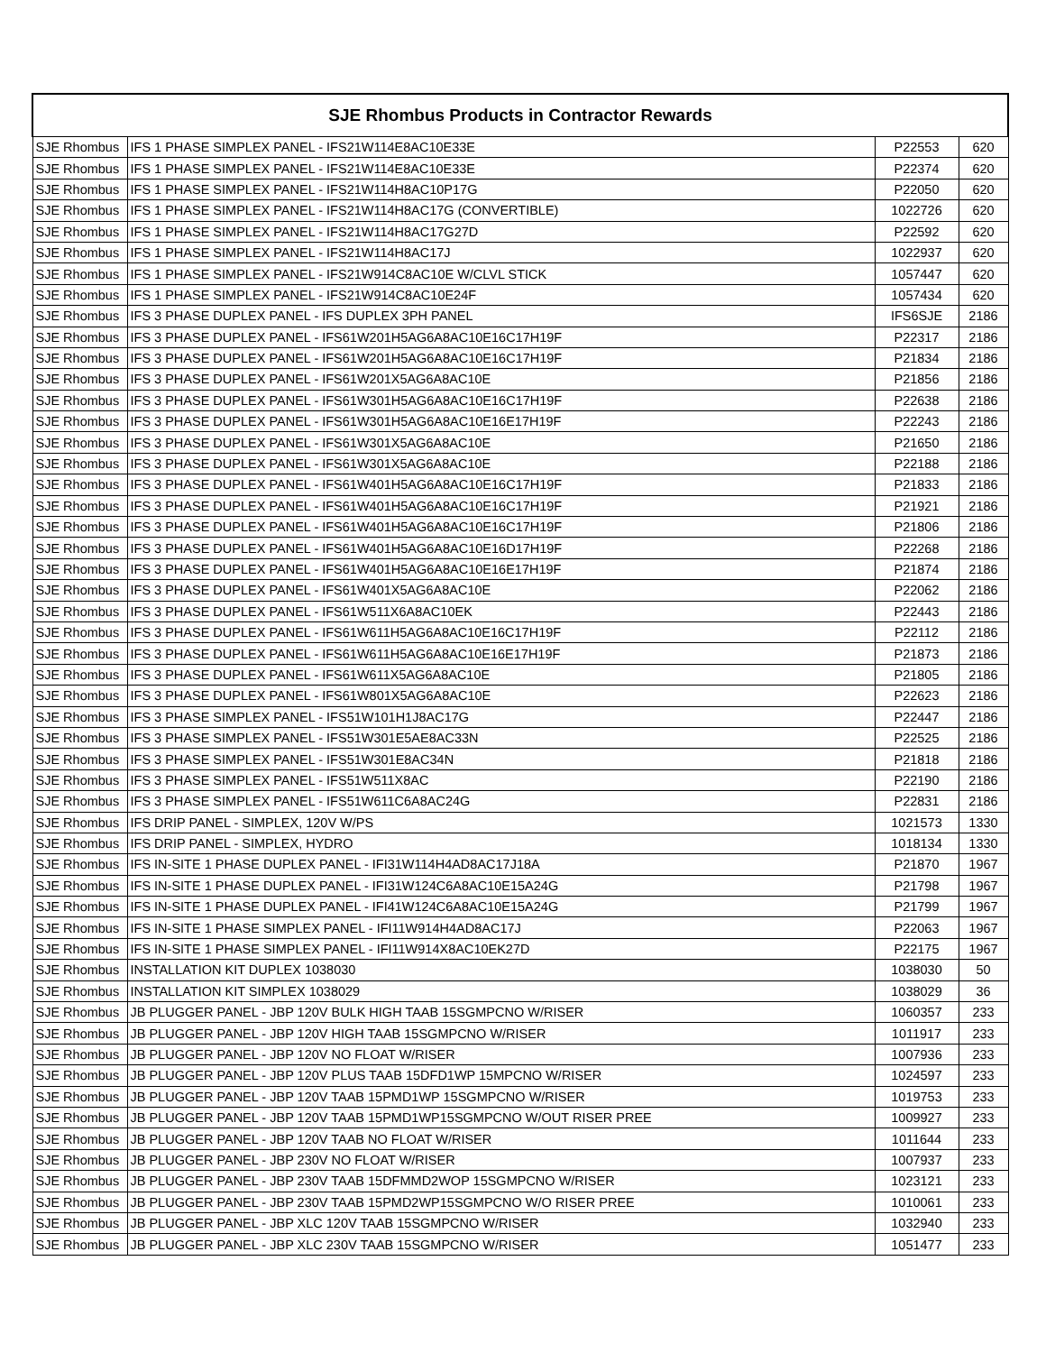| SJE Rhombus Products in Contractor Rewards | | | |
| --- | --- | --- | --- |
| SJE Rhombus | IFS 1 PHASE SIMPLEX PANEL - IFS21W114E8AC10E33E | P22553 | 620 |
| SJE Rhombus | IFS 1 PHASE SIMPLEX PANEL - IFS21W114E8AC10E33E | P22374 | 620 |
| SJE Rhombus | IFS 1 PHASE SIMPLEX PANEL - IFS21W114H8AC10P17G | P22050 | 620 |
| SJE Rhombus | IFS 1 PHASE SIMPLEX PANEL - IFS21W114H8AC17G (CONVERTIBLE) | 1022726 | 620 |
| SJE Rhombus | IFS 1 PHASE SIMPLEX PANEL - IFS21W114H8AC17G27D | P22592 | 620 |
| SJE Rhombus | IFS 1 PHASE SIMPLEX PANEL - IFS21W114H8AC17J | 1022937 | 620 |
| SJE Rhombus | IFS 1 PHASE SIMPLEX PANEL - IFS21W914C8AC10E W/CLVL STICK | 1057447 | 620 |
| SJE Rhombus | IFS 1 PHASE SIMPLEX PANEL - IFS21W914C8AC10E24F | 1057434 | 620 |
| SJE Rhombus | IFS 3 PHASE DUPLEX PANEL - IFS DUPLEX 3PH PANEL | IFS6SJE | 2186 |
| SJE Rhombus | IFS 3 PHASE DUPLEX PANEL - IFS61W201H5AG6A8AC10E16C17H19F | P22317 | 2186 |
| SJE Rhombus | IFS 3 PHASE DUPLEX PANEL - IFS61W201H5AG6A8AC10E16C17H19F | P21834 | 2186 |
| SJE Rhombus | IFS 3 PHASE DUPLEX PANEL - IFS61W201X5AG6A8AC10E | P21856 | 2186 |
| SJE Rhombus | IFS 3 PHASE DUPLEX PANEL - IFS61W301H5AG6A8AC10E16C17H19F | P22638 | 2186 |
| SJE Rhombus | IFS 3 PHASE DUPLEX PANEL - IFS61W301H5AG6A8AC10E16E17H19F | P22243 | 2186 |
| SJE Rhombus | IFS 3 PHASE DUPLEX PANEL - IFS61W301X5AG6A8AC10E | P21650 | 2186 |
| SJE Rhombus | IFS 3 PHASE DUPLEX PANEL - IFS61W301X5AG6A8AC10E | P22188 | 2186 |
| SJE Rhombus | IFS 3 PHASE DUPLEX PANEL - IFS61W401H5AG6A8AC10E16C17H19F | P21833 | 2186 |
| SJE Rhombus | IFS 3 PHASE DUPLEX PANEL - IFS61W401H5AG6A8AC10E16C17H19F | P21921 | 2186 |
| SJE Rhombus | IFS 3 PHASE DUPLEX PANEL - IFS61W401H5AG6A8AC10E16C17H19F | P21806 | 2186 |
| SJE Rhombus | IFS 3 PHASE DUPLEX PANEL - IFS61W401H5AG6A8AC10E16D17H19F | P22268 | 2186 |
| SJE Rhombus | IFS 3 PHASE DUPLEX PANEL - IFS61W401H5AG6A8AC10E16E17H19F | P21874 | 2186 |
| SJE Rhombus | IFS 3 PHASE DUPLEX PANEL - IFS61W401X5AG6A8AC10E | P22062 | 2186 |
| SJE Rhombus | IFS 3 PHASE DUPLEX PANEL - IFS61W511X6A8AC10EK | P22443 | 2186 |
| SJE Rhombus | IFS 3 PHASE DUPLEX PANEL - IFS61W611H5AG6A8AC10E16C17H19F | P22112 | 2186 |
| SJE Rhombus | IFS 3 PHASE DUPLEX PANEL - IFS61W611H5AG6A8AC10E16E17H19F | P21873 | 2186 |
| SJE Rhombus | IFS 3 PHASE DUPLEX PANEL - IFS61W611X5AG6A8AC10E | P21805 | 2186 |
| SJE Rhombus | IFS 3 PHASE DUPLEX PANEL - IFS61W801X5AG6A8AC10E | P22623 | 2186 |
| SJE Rhombus | IFS 3 PHASE SIMPLEX PANEL - IFS51W101H1J8AC17G | P22447 | 2186 |
| SJE Rhombus | IFS 3 PHASE SIMPLEX PANEL - IFS51W301E5AE8AC33N | P22525 | 2186 |
| SJE Rhombus | IFS 3 PHASE SIMPLEX PANEL - IFS51W301E8AC34N | P21818 | 2186 |
| SJE Rhombus | IFS 3 PHASE SIMPLEX PANEL - IFS51W511X8AC | P22190 | 2186 |
| SJE Rhombus | IFS 3 PHASE SIMPLEX PANEL - IFS51W611C6A8AC24G | P22831 | 2186 |
| SJE Rhombus | IFS DRIP PANEL - SIMPLEX, 120V W/PS | 1021573 | 1330 |
| SJE Rhombus | IFS DRIP PANEL - SIMPLEX, HYDRO | 1018134 | 1330 |
| SJE Rhombus | IFS IN-SITE 1 PHASE DUPLEX PANEL - IFI31W114H4AD8AC17J18A | P21870 | 1967 |
| SJE Rhombus | IFS IN-SITE 1 PHASE DUPLEX PANEL - IFI31W124C6A8AC10E15A24G | P21798 | 1967 |
| SJE Rhombus | IFS IN-SITE 1 PHASE DUPLEX PANEL - IFI41W124C6A8AC10E15A24G | P21799 | 1967 |
| SJE Rhombus | IFS IN-SITE 1 PHASE SIMPLEX PANEL - IFI11W914H4AD8AC17J | P22063 | 1967 |
| SJE Rhombus | IFS IN-SITE 1 PHASE SIMPLEX PANEL - IFI11W914X8AC10EK27D | P22175 | 1967 |
| SJE Rhombus | INSTALLATION KIT DUPLEX 1038030 | 1038030 | 50 |
| SJE Rhombus | INSTALLATION KIT SIMPLEX 1038029 | 1038029 | 36 |
| SJE Rhombus | JB PLUGGER PANEL - JBP 120V BULK HIGH TAAB 15SGMPCNO W/RISER | 1060357 | 233 |
| SJE Rhombus | JB PLUGGER PANEL - JBP 120V HIGH TAAB 15SGMPCNO W/RISER | 1011917 | 233 |
| SJE Rhombus | JB PLUGGER PANEL - JBP 120V NO FLOAT W/RISER | 1007936 | 233 |
| SJE Rhombus | JB PLUGGER PANEL - JBP 120V PLUS TAAB 15DFD1WP 15MPCNO W/RISER | 1024597 | 233 |
| SJE Rhombus | JB PLUGGER PANEL - JBP 120V TAAB 15PMD1WP 15SGMPCNO W/RISER | 1019753 | 233 |
| SJE Rhombus | JB PLUGGER PANEL - JBP 120V TAAB 15PMD1WP15SGMPCNO W/OUT RISER PREE | 1009927 | 233 |
| SJE Rhombus | JB PLUGGER PANEL - JBP 120V TAAB NO FLOAT W/RISER | 1011644 | 233 |
| SJE Rhombus | JB PLUGGER PANEL - JBP 230V NO FLOAT W/RISER | 1007937 | 233 |
| SJE Rhombus | JB PLUGGER PANEL - JBP 230V TAAB 15DFMMD2WOP 15SGMPCNO W/RISER | 1023121 | 233 |
| SJE Rhombus | JB PLUGGER PANEL - JBP 230V TAAB 15PMD2WP15SGMPCNO W/O RISER PREE | 1010061 | 233 |
| SJE Rhombus | JB PLUGGER PANEL - JBP XLC 120V TAAB 15SGMPCNO W/RISER | 1032940 | 233 |
| SJE Rhombus | JB PLUGGER PANEL - JBP XLC 230V TAAB 15SGMPCNO W/RISER | 1051477 | 233 |